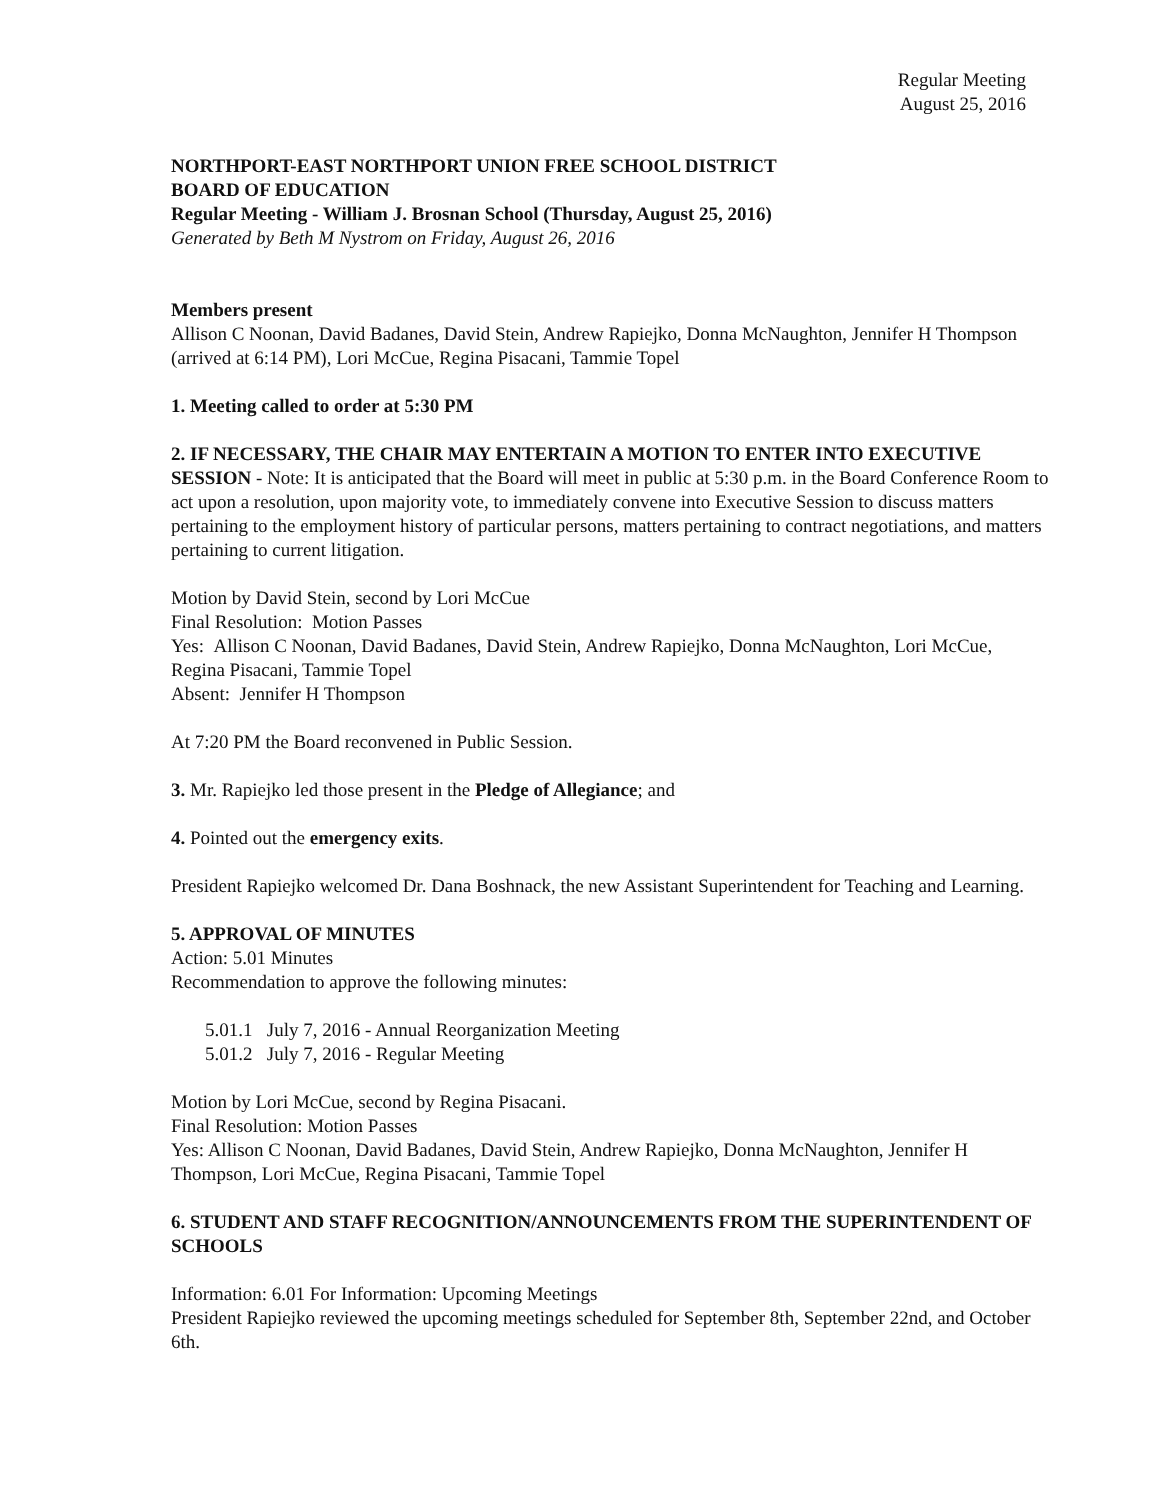Regular Meeting
August 25, 2016
NORTHPORT-EAST NORTHPORT UNION FREE SCHOOL DISTRICT
BOARD OF EDUCATION
Regular Meeting - William J. Brosnan School (Thursday, August 25, 2016)
Generated by Beth M Nystrom on Friday, August 26, 2016
Members present
Allison C Noonan, David Badanes, David Stein, Andrew Rapiejko, Donna McNaughton, Jennifer H Thompson (arrived at 6:14 PM), Lori McCue, Regina Pisacani, Tammie Topel
1. Meeting called to order at 5:30 PM
2. IF NECESSARY, THE CHAIR MAY ENTERTAIN A MOTION TO ENTER INTO EXECUTIVE SESSION - Note: It is anticipated that the Board will meet in public at 5:30 p.m. in the Board Conference Room to act upon a resolution, upon majority vote, to immediately convene into Executive Session to discuss matters pertaining to the employment history of particular persons, matters pertaining to contract negotiations, and matters pertaining to current litigation.
Motion by David Stein, second by Lori McCue
Final Resolution: Motion Passes
Yes: Allison C Noonan, David Badanes, David Stein, Andrew Rapiejko, Donna McNaughton, Lori McCue, Regina Pisacani, Tammie Topel
Absent: Jennifer H Thompson
At 7:20 PM the Board reconvened in Public Session.
3. Mr. Rapiejko led those present in the Pledge of Allegiance; and
4. Pointed out the emergency exits.
President Rapiejko welcomed Dr. Dana Boshnack, the new Assistant Superintendent for Teaching and Learning.
5. APPROVAL OF MINUTES
Action: 5.01 Minutes
Recommendation to approve the following minutes:
5.01.1 July 7, 2016 - Annual Reorganization Meeting
5.01.2 July 7, 2016 - Regular Meeting
Motion by Lori McCue, second by Regina Pisacani.
Final Resolution: Motion Passes
Yes: Allison C Noonan, David Badanes, David Stein, Andrew Rapiejko, Donna McNaughton, Jennifer H Thompson, Lori McCue, Regina Pisacani, Tammie Topel
6. STUDENT AND STAFF RECOGNITION/ANNOUNCEMENTS FROM THE SUPERINTENDENT OF SCHOOLS
Information: 6.01 For Information: Upcoming Meetings
President Rapiejko reviewed the upcoming meetings scheduled for September 8th, September 22nd, and October 6th.